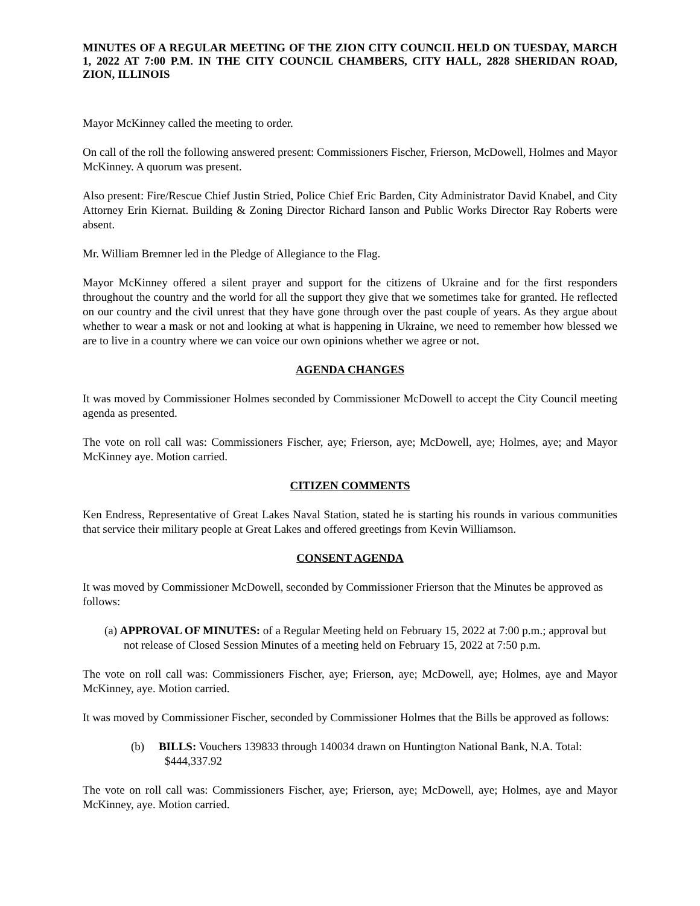MINUTES OF A REGULAR MEETING OF THE ZION CITY COUNCIL HELD ON TUESDAY, MARCH 1, 2022 AT 7:00 P.M. IN THE CITY COUNCIL CHAMBERS, CITY HALL, 2828 SHERIDAN ROAD, ZION, ILLINOIS
Mayor McKinney called the meeting to order.
On call of the roll the following answered present: Commissioners Fischer, Frierson, McDowell, Holmes and Mayor McKinney. A quorum was present.
Also present: Fire/Rescue Chief Justin Stried, Police Chief Eric Barden, City Administrator David Knabel, and City Attorney Erin Kiernat. Building & Zoning Director Richard Ianson and Public Works Director Ray Roberts were absent.
Mr. William Bremner led in the Pledge of Allegiance to the Flag.
Mayor McKinney offered a silent prayer and support for the citizens of Ukraine and for the first responders throughout the country and the world for all the support they give that we sometimes take for granted. He reflected on our country and the civil unrest that they have gone through over the past couple of years. As they argue about whether to wear a mask or not and looking at what is happening in Ukraine, we need to remember how blessed we are to live in a country where we can voice our own opinions whether we agree or not.
AGENDA CHANGES
It was moved by Commissioner Holmes seconded by Commissioner McDowell to accept the City Council meeting agenda as presented.
The vote on roll call was: Commissioners Fischer, aye; Frierson, aye; McDowell, aye; Holmes, aye; and Mayor McKinney aye. Motion carried.
CITIZEN COMMENTS
Ken Endress, Representative of Great Lakes Naval Station, stated he is starting his rounds in various communities that service their military people at Great Lakes and offered greetings from Kevin Williamson.
CONSENT AGENDA
It was moved by Commissioner McDowell, seconded by Commissioner Frierson that the Minutes be approved as follows:
(a) APPROVAL OF MINUTES: of a Regular Meeting held on February 15, 2022 at 7:00 p.m.; approval but not release of Closed Session Minutes of a meeting held on February 15, 2022 at 7:50 p.m.
The vote on roll call was: Commissioners Fischer, aye; Frierson, aye; McDowell, aye; Holmes, aye and Mayor McKinney, aye. Motion carried.
It was moved by Commissioner Fischer, seconded by Commissioner Holmes that the Bills be approved as follows:
(b) BILLS: Vouchers 139833 through 140034 drawn on Huntington National Bank, N.A. Total: $444,337.92
The vote on roll call was: Commissioners Fischer, aye; Frierson, aye; McDowell, aye; Holmes, aye and Mayor McKinney, aye. Motion carried.